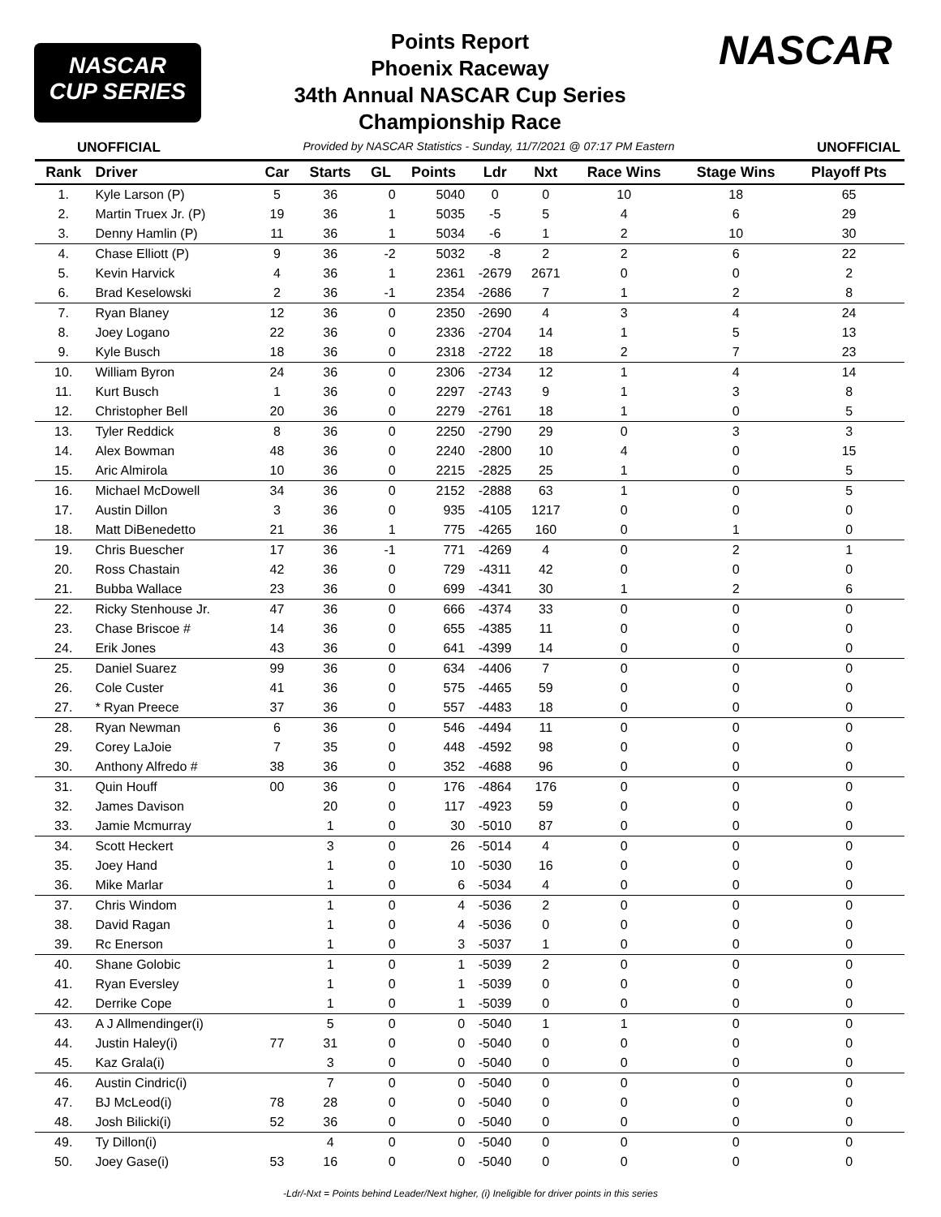NASCAR
CUP SERIES
Points Report
Phoenix Raceway
34th Annual NASCAR Cup Series
Championship Race
NASCAR
UNOFFICIAL Provided by NASCAR Statistics - Sunday, 11/7/2021 @ 07:17 PM Eastern UNOFFICIAL
| Rank | Driver | Car | Starts | GL | Points | Ldr | Nxt | Race Wins | Stage Wins | Playoff Pts |
| --- | --- | --- | --- | --- | --- | --- | --- | --- | --- | --- |
| 1. | Kyle Larson (P) | 5 | 36 | 0 | 5040 | 0 | 0 | 10 | 18 | 65 |
| 2. | Martin Truex Jr. (P) | 19 | 36 | 1 | 5035 | -5 | 5 | 4 | 6 | 29 |
| 3. | Denny Hamlin (P) | 11 | 36 | 1 | 5034 | -6 | 1 | 2 | 10 | 30 |
| 4. | Chase Elliott (P) | 9 | 36 | -2 | 5032 | -8 | 2 | 2 | 6 | 22 |
| 5. | Kevin Harvick | 4 | 36 | 1 | 2361 | -2679 | 2671 | 0 | 0 | 2 |
| 6. | Brad Keselowski | 2 | 36 | -1 | 2354 | -2686 | 7 | 1 | 2 | 8 |
| 7. | Ryan Blaney | 12 | 36 | 0 | 2350 | -2690 | 4 | 3 | 4 | 24 |
| 8. | Joey Logano | 22 | 36 | 0 | 2336 | -2704 | 14 | 1 | 5 | 13 |
| 9. | Kyle Busch | 18 | 36 | 0 | 2318 | -2722 | 18 | 2 | 7 | 23 |
| 10. | William Byron | 24 | 36 | 0 | 2306 | -2734 | 12 | 1 | 4 | 14 |
| 11. | Kurt Busch | 1 | 36 | 0 | 2297 | -2743 | 9 | 1 | 3 | 8 |
| 12. | Christopher Bell | 20 | 36 | 0 | 2279 | -2761 | 18 | 1 | 0 | 5 |
| 13. | Tyler Reddick | 8 | 36 | 0 | 2250 | -2790 | 29 | 0 | 3 | 3 |
| 14. | Alex Bowman | 48 | 36 | 0 | 2240 | -2800 | 10 | 4 | 0 | 15 |
| 15. | Aric Almirola | 10 | 36 | 0 | 2215 | -2825 | 25 | 1 | 0 | 5 |
| 16. | Michael McDowell | 34 | 36 | 0 | 2152 | -2888 | 63 | 1 | 0 | 5 |
| 17. | Austin Dillon | 3 | 36 | 0 | 935 | -4105 | 1217 | 0 | 0 | 0 |
| 18. | Matt DiBenedetto | 21 | 36 | 1 | 775 | -4265 | 160 | 0 | 1 | 0 |
| 19. | Chris Buescher | 17 | 36 | -1 | 771 | -4269 | 4 | 0 | 2 | 1 |
| 20. | Ross Chastain | 42 | 36 | 0 | 729 | -4311 | 42 | 0 | 0 | 0 |
| 21. | Bubba Wallace | 23 | 36 | 0 | 699 | -4341 | 30 | 1 | 2 | 6 |
| 22. | Ricky Stenhouse Jr. | 47 | 36 | 0 | 666 | -4374 | 33 | 0 | 0 | 0 |
| 23. | Chase Briscoe # | 14 | 36 | 0 | 655 | -4385 | 11 | 0 | 0 | 0 |
| 24. | Erik Jones | 43 | 36 | 0 | 641 | -4399 | 14 | 0 | 0 | 0 |
| 25. | Daniel Suarez | 99 | 36 | 0 | 634 | -4406 | 7 | 0 | 0 | 0 |
| 26. | Cole Custer | 41 | 36 | 0 | 575 | -4465 | 59 | 0 | 0 | 0 |
| 27. | * Ryan Preece | 37 | 36 | 0 | 557 | -4483 | 18 | 0 | 0 | 0 |
| 28. | Ryan Newman | 6 | 36 | 0 | 546 | -4494 | 11 | 0 | 0 | 0 |
| 29. | Corey LaJoie | 7 | 35 | 0 | 448 | -4592 | 98 | 0 | 0 | 0 |
| 30. | Anthony Alfredo # | 38 | 36 | 0 | 352 | -4688 | 96 | 0 | 0 | 0 |
| 31. | Quin Houff | 00 | 36 | 0 | 176 | -4864 | 176 | 0 | 0 | 0 |
| 32. | James Davison | | 20 | 0 | 117 | -4923 | 59 | 0 | 0 | 0 |
| 33. | Jamie Mcmurray | | 1 | 0 | 30 | -5010 | 87 | 0 | 0 | 0 |
| 34. | Scott Heckert | | 3 | 0 | 26 | -5014 | 4 | 0 | 0 | 0 |
| 35. | Joey Hand | | 1 | 0 | 10 | -5030 | 16 | 0 | 0 | 0 |
| 36. | Mike Marlar | | 1 | 0 | 6 | -5034 | 4 | 0 | 0 | 0 |
| 37. | Chris Windom | | 1 | 0 | 4 | -5036 | 2 | 0 | 0 | 0 |
| 38. | David Ragan | | 1 | 0 | 4 | -5036 | 0 | 0 | 0 | 0 |
| 39. | Rc Enerson | | 1 | 0 | 3 | -5037 | 1 | 0 | 0 | 0 |
| 40. | Shane Golobic | | 1 | 0 | 1 | -5039 | 2 | 0 | 0 | 0 |
| 41. | Ryan Eversley | | 1 | 0 | 1 | -5039 | 0 | 0 | 0 | 0 |
| 42. | Derrike Cope | | 1 | 0 | 1 | -5039 | 0 | 0 | 0 | 0 |
| 43. | A J Allmendinger(i) | | 5 | 0 | 0 | -5040 | 1 | 1 | 0 | 0 |
| 44. | Justin Haley(i) | 77 | 31 | 0 | 0 | -5040 | 0 | 0 | 0 | 0 |
| 45. | Kaz Grala(i) | | 3 | 0 | 0 | -5040 | 0 | 0 | 0 | 0 |
| 46. | Austin Cindric(i) | | 7 | 0 | 0 | -5040 | 0 | 0 | 0 | 0 |
| 47. | BJ McLeod(i) | 78 | 28 | 0 | 0 | -5040 | 0 | 0 | 0 | 0 |
| 48. | Josh Bilicki(i) | 52 | 36 | 0 | 0 | -5040 | 0 | 0 | 0 | 0 |
| 49. | Ty Dillon(i) | | 4 | 0 | 0 | -5040 | 0 | 0 | 0 | 0 |
| 50. | Joey Gase(i) | 53 | 16 | 0 | 0 | -5040 | 0 | 0 | 0 | 0 |
-Ldr/-Nxt = Points behind Leader/Next higher, (i) Ineligible for driver points in this series